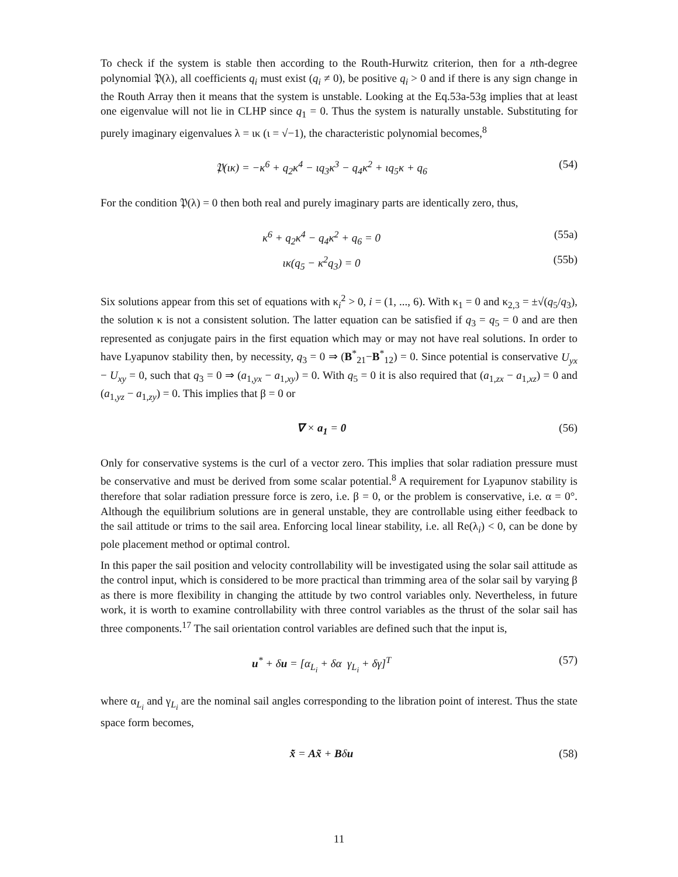To check if the system is stable then according to the Routh-Hurwitz criterion, then for a nth-degree polynomial 𝔓(λ), all coefficients q<sub>i</sub> must exist (q<sub>i</sub> ≠ 0), be positive q<sub>i</sub> > 0 and if there is any sign change in the Routh Array then it means that the system is unstable. Looking at the Eq.53a-53g implies that at least one eigenvalue will not lie in CLHP since q<sub>1</sub> = 0. Thus the system is naturally unstable. Substituting for purely imaginary eigenvalues λ = ικ (ι = √−1), the characteristic polynomial becomes,<sup>8</sup>
𝔓(ικ) = −κ<sup>6</sup> + q<sub>2</sub>κ<sup>4</sup> − ιq<sub>3</sub>κ<sup>3</sup> − q<sub>4</sub>κ<sup>2</sup> + ιq<sub>5</sub>κ + q<sub>6</sub>
(54)
For the condition 𝔓(λ) = 0 then both real and purely imaginary parts are identically zero, thus,
κ<sup>6</sup> + q<sub>2</sub>κ<sup>4</sup> − q<sub>4</sub>κ<sup>2</sup> + q<sub>6</sub> = 0 (55a)
ικ(q<sub>5</sub> − κ<sup>2</sup>q<sub>3</sub>) = 0 (55b)
Six solutions appear from this set of equations with κ<sub>i</sub><sup>2</sup> > 0, i = (1, ..., 6). With κ<sub>1</sub> = 0 and κ<sub>2,3</sub> = ±√(q<sub>5</sub>/q<sub>3</sub>), the solution κ is not a consistent solution. The latter equation can be satisfied if q<sub>3</sub> = q<sub>5</sub> = 0 and are then represented as conjugate pairs in the first equation which may or may not have real solutions. In order to have Lyapunov stability then, by necessity, q<sub>3</sub> = 0 ⇒ (B<sup>*</sup><sub>21</sub>−B<sup>*</sup><sub>12</sub>) = 0. Since potential is conservative U<sub>yx</sub> − U<sub>xy</sub> = 0, such that q<sub>3</sub> = 0 ⇒ (a<sub>1,yx</sub> − a<sub>1,xy</sub>) = 0. With q<sub>5</sub> = 0 it is also required that (a<sub>1,zx</sub> − a<sub>1,xz</sub>) = 0 and (a<sub>1,yz</sub> − a<sub>1,zy</sub>) = 0. This implies that β = 0 or
∇ × a<sub>1</sub> = 0 (56)
Only for conservative systems is the curl of a vector zero. This implies that solar radiation pressure must be conservative and must be derived from some scalar potential.<sup>8</sup> A requirement for Lyapunov stability is therefore that solar radiation pressure force is zero, i.e. β = 0, or the problem is conservative, i.e. α = 0°. Although the equilibrium solutions are in general unstable, they are controllable using either feedback to the sail attitude or trims to the sail area. Enforcing local linear stability, i.e. all Re(λ<sub>i</sub>) < 0, can be done by pole placement method or optimal control.
In this paper the sail position and velocity controllability will be investigated using the solar sail attitude as the control input, which is considered to be more practical than trimming area of the solar sail by varying β as there is more flexibility in changing the attitude by two control variables only. Nevertheless, in future work, it is worth to examine controllability with three control variables as the thrust of the solar sail has three components.<sup>17</sup> The sail orientation control variables are defined such that the input is,
u<sup>*</sup> + δu = [α<sub>L<sub>i</sub></sub> + δα γ<sub>L<sub>i</sub></sub> + δγ]<sup>T</sup>
(57)
where α<sub>L<sub>i</sub></sub> and γ<sub>L<sub>i</sub></sub> are the nominal sail angles corresponding to the libration point of interest. Thus the state space form becomes,
x̃̇ = Ax̃ + Bδu (58)
11